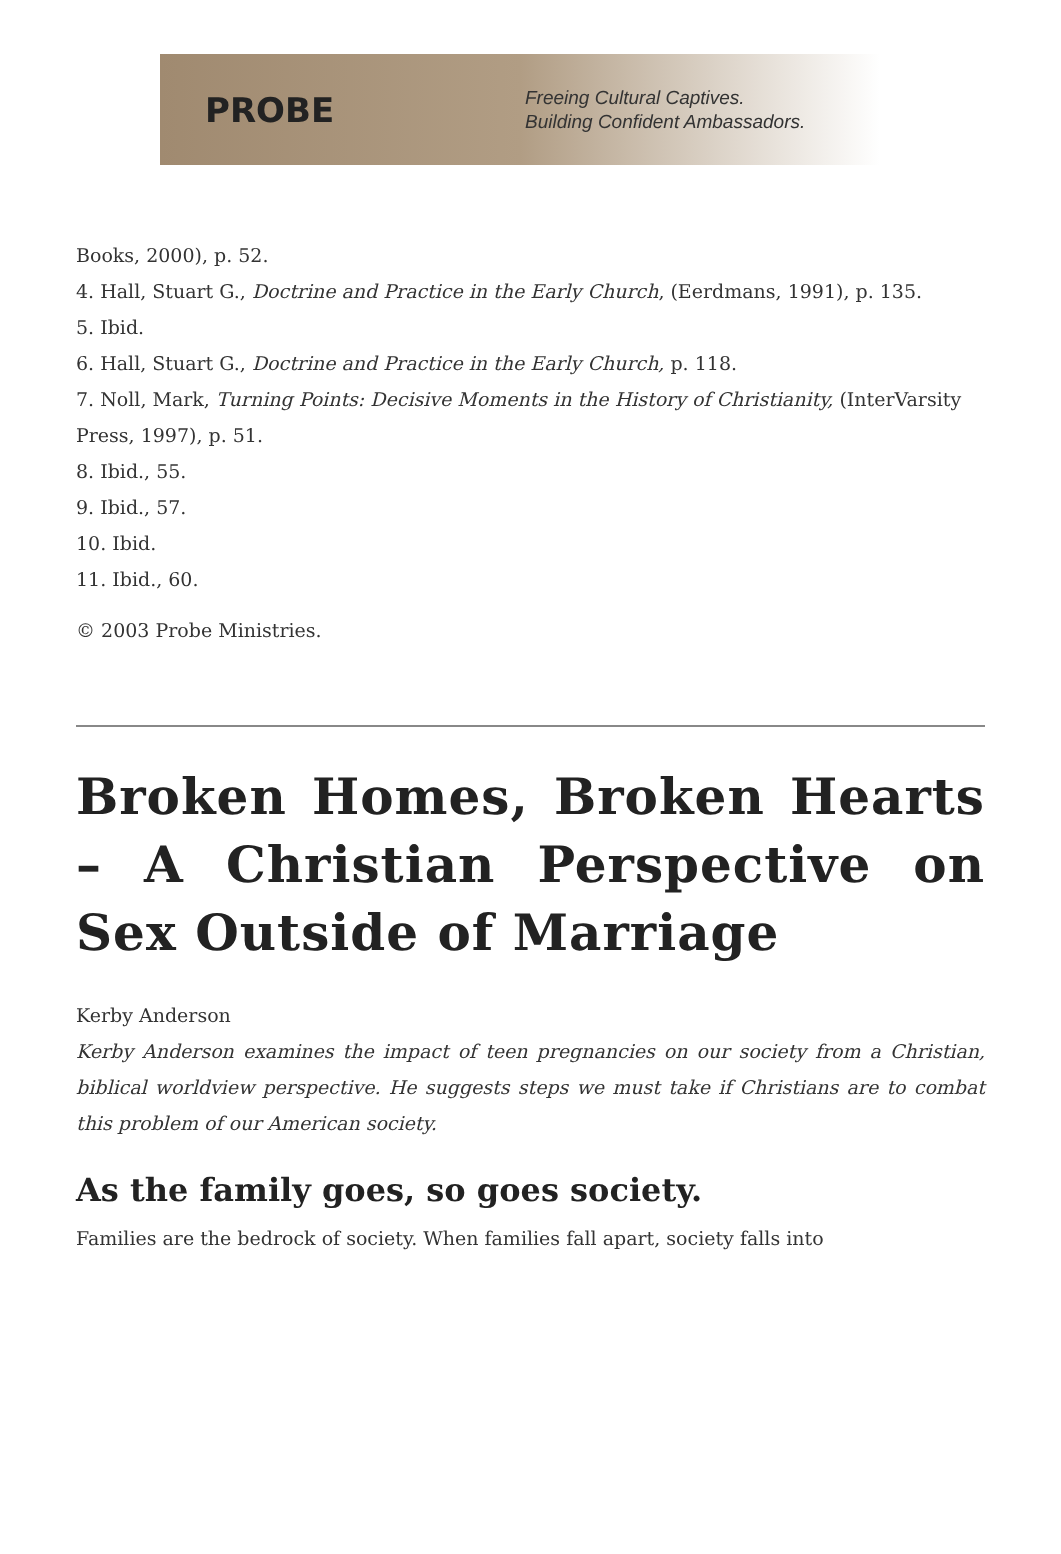PROBE
Freeing Cultural Captives.
Building Confident Ambassadors.
Books, 2000), p. 52.
4. Hall, Stuart G., Doctrine and Practice in the Early Church, (Eerdmans, 1991), p. 135.
5. Ibid.
6. Hall, Stuart G., Doctrine and Practice in the Early Church, p. 118.
7. Noll, Mark, Turning Points: Decisive Moments in the History of Christianity, (InterVarsity Press, 1997), p. 51.
8. Ibid., 55.
9. Ibid., 57.
10. Ibid.
11. Ibid., 60.
© 2003 Probe Ministries.
Broken Homes, Broken Hearts – A Christian Perspective on Sex Outside of Marriage
Kerby Anderson
Kerby Anderson examines the impact of teen pregnancies on our society from a Christian, biblical worldview perspective. He suggests steps we must take if Christians are to combat this problem of our American society.
As the family goes, so goes society.
Families are the bedrock of society. When families fall apart, society falls into